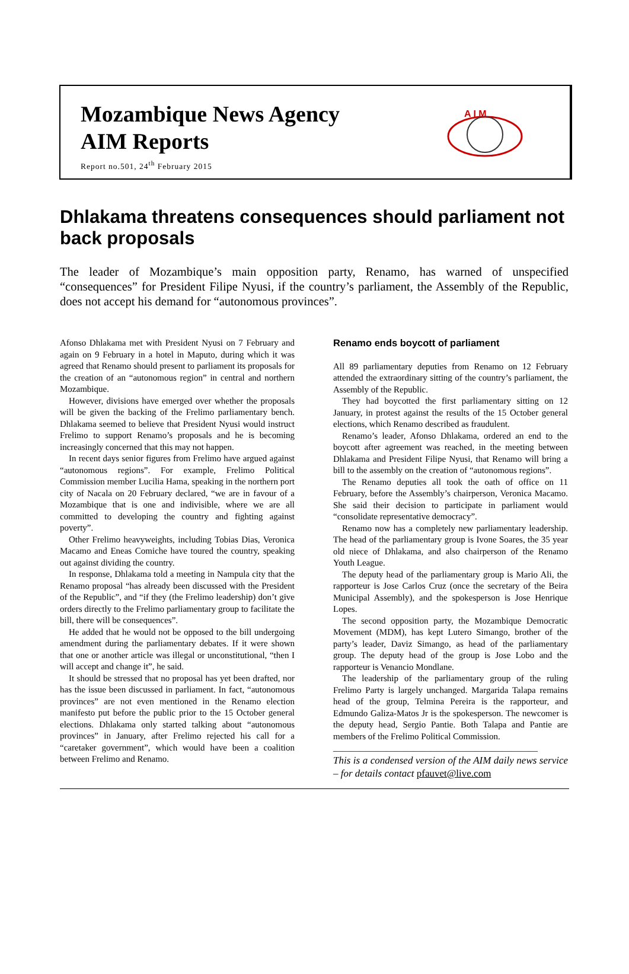Mozambique News Agency
AIM Reports
Report no.501, 24<sup>th</sup> February 2015
A I M
Dhlakama threatens consequences should parliament not back proposals
The leader of Mozambique’s main opposition party, Renamo, has warned of unspecified “consequences” for President Filipe Nyusi, if the country’s parliament, the Assembly of the Republic, does not accept his demand for “autonomous provinces”.
Afonso Dhlakama met with President Nyusi on 7 February and again on 9 February in a hotel in Maputo, during which it was agreed that Renamo should present to parliament its proposals for the creation of an “autonomous region” in central and northern Mozambique.
However, divisions have emerged over whether the proposals will be given the backing of the Frelimo parliamentary bench. Dhlakama seemed to believe that President Nyusi would instruct Frelimo to support Renamo’s proposals and he is becoming increasingly concerned that this may not happen.
In recent days senior figures from Frelimo have argued against “autonomous regions”. For example, Frelimo Political Commission member Lucilia Hama, speaking in the northern port city of Nacala on 20 February declared, “we are in favour of a Mozambique that is one and indivisible, where we are all committed to developing the country and fighting against poverty”.
Other Frelimo heavyweights, including Tobias Dias, Veronica Macamo and Eneas Comiche have toured the country, speaking out against dividing the country.
In response, Dhlakama told a meeting in Nampula city that the Renamo proposal “has already been discussed with the President of the Republic”, and “if they (the Frelimo leadership) don’t give orders directly to the Frelimo parliamentary group to facilitate the bill, there will be consequences”.
He added that he would not be opposed to the bill undergoing amendment during the parliamentary debates. If it were shown that one or another article was illegal or unconstitutional, “then I will accept and change it”, he said.
It should be stressed that no proposal has yet been drafted, nor has the issue been discussed in parliament. In fact, “autonomous provinces” are not even mentioned in the Renamo election manifesto put before the public prior to the 15 October general elections. Dhlakama only started talking about “autonomous provinces” in January, after Frelimo rejected his call for a “caretaker government”, which would have been a coalition between Frelimo and Renamo.
Renamo ends boycott of parliament
All 89 parliamentary deputies from Renamo on 12 February attended the extraordinary sitting of the country’s parliament, the Assembly of the Republic.
They had boycotted the first parliamentary sitting on 12 January, in protest against the results of the 15 October general elections, which Renamo described as fraudulent.
Renamo’s leader, Afonso Dhlakama, ordered an end to the boycott after agreement was reached, in the meeting between Dhlakama and President Filipe Nyusi, that Renamo will bring a bill to the assembly on the creation of “autonomous regions”.
The Renamo deputies all took the oath of office on 11 February, before the Assembly’s chairperson, Veronica Macamo. She said their decision to participate in parliament would “consolidate representative democracy”.
Renamo now has a completely new parliamentary leadership. The head of the parliamentary group is Ivone Soares, the 35 year old niece of Dhlakama, and also chairperson of the Renamo Youth League.
The deputy head of the parliamentary group is Mario Ali, the rapporteur is Jose Carlos Cruz (once the secretary of the Beira Municipal Assembly), and the spokesperson is Jose Henrique Lopes.
The second opposition party, the Mozambique Democratic Movement (MDM), has kept Lutero Simango, brother of the party’s leader, Daviz Simango, as head of the parliamentary group. The deputy head of the group is Jose Lobo and the rapporteur is Venancio Mondlane.
The leadership of the parliamentary group of the ruling Frelimo Party is largely unchanged. Margarida Talapa remains head of the group, Telmina Pereira is the rapporteur, and Edmundo Galiza-Matos Jr is the spokesperson. The newcomer is the deputy head, Sergio Pantie. Both Talapa and Pantie are members of the Frelimo Political Commission.
______________________________________________
This is a condensed version of the AIM daily news service – for details contact pfauvet@live.com